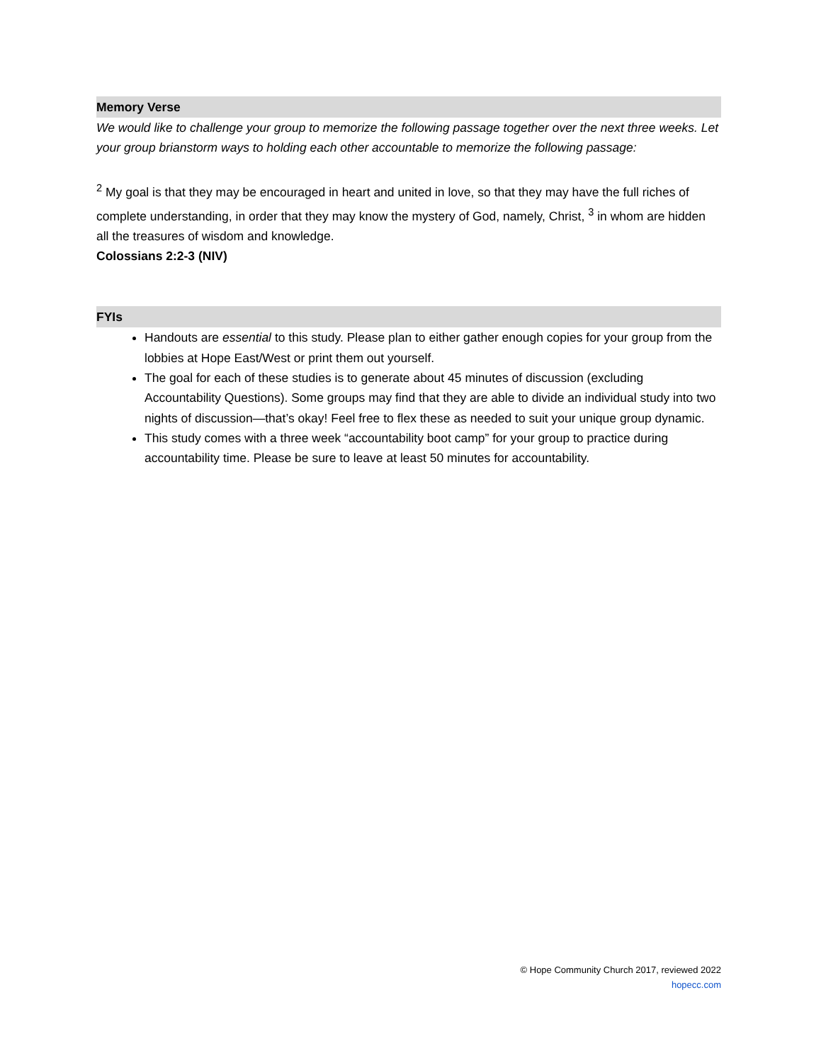Memory Verse
We would like to challenge your group to memorize the following passage together over the next three weeks. Let your group brianstorm ways to holding each other accountable to memorize the following passage:
<sup>2</sup> My goal is that they may be encouraged in heart and united in love, so that they may have the full riches of complete understanding, in order that they may know the mystery of God, namely, Christ, <sup>3</sup> in whom are hidden all the treasures of wisdom and knowledge.
Colossians 2:2-3 (NIV)
FYIs
Handouts are essential to this study. Please plan to either gather enough copies for your group from the lobbies at Hope East/West or print them out yourself.
The goal for each of these studies is to generate about 45 minutes of discussion (excluding Accountability Questions). Some groups may find that they are able to divide an individual study into two nights of discussion—that’s okay! Feel free to flex these as needed to suit your unique group dynamic.
This study comes with a three week “accountability boot camp” for your group to practice during accountability time. Please be sure to leave at least 50 minutes for accountability.
© Hope Community Church 2017, reviewed 2022
hopecc.com